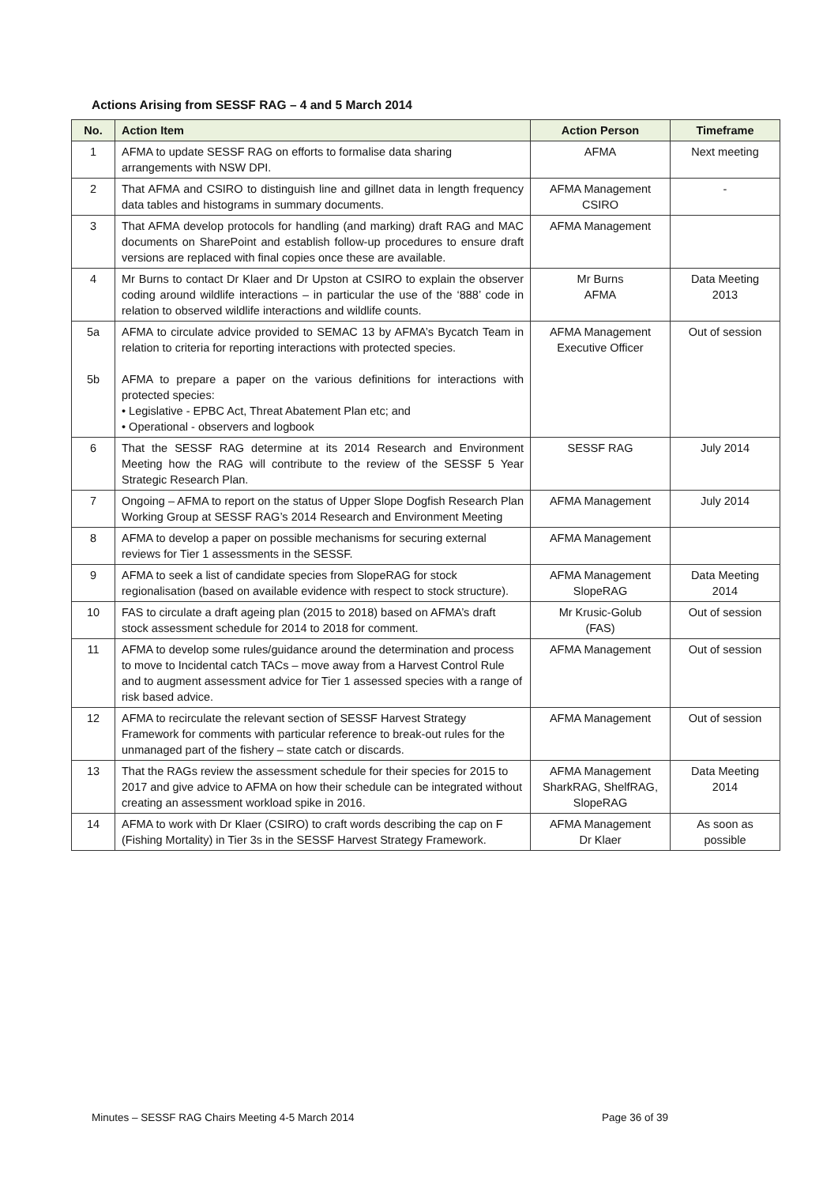Actions Arising from SESSF RAG – 4 and 5 March 2014
| No. | Action Item | Action Person | Timeframe |
| --- | --- | --- | --- |
| 1 | AFMA to update SESSF RAG on efforts to formalise data sharing arrangements with NSW DPI. | AFMA | Next meeting |
| 2 | That AFMA and CSIRO to distinguish line and gillnet data in length frequency data tables and histograms in summary documents. | AFMA Management CSIRO | - |
| 3 | That AFMA develop protocols for handling (and marking) draft RAG and MAC documents on SharePoint and establish follow-up procedures to ensure draft versions are replaced with final copies once these are available. | AFMA Management | |
| 4 | Mr Burns to contact Dr Klaer and Dr Upston at CSIRO to explain the observer coding around wildlife interactions – in particular the use of the ‘888’ code in relation to observed wildlife interactions and wildlife counts. | Mr Burns AFMA | Data Meeting 2013 |
| 5a 5b | AFMA to circulate advice provided to SEMAC 13 by AFMA’s Bycatch Team in relation to criteria for reporting interactions with protected species. AFMA to prepare a paper on the various definitions for interactions with protected species: • Legislative - EPBC Act, Threat Abatement Plan etc; and • Operational - observers and logbook | AFMA Management Executive Officer | Out of session |
| 6 | That the SESSF RAG determine at its 2014 Research and Environment Meeting how the RAG will contribute to the review of the SESSF 5 Year Strategic Research Plan. | SESSF RAG | July 2014 |
| 7 | Ongoing – AFMA to report on the status of Upper Slope Dogfish Research Plan Working Group at SESSF RAG’s 2014 Research and Environment Meeting | AFMA Management | July 2014 |
| 8 | AFMA to develop a paper on possible mechanisms for securing external reviews for Tier 1 assessments in the SESSF. | AFMA Management | |
| 9 | AFMA to seek a list of candidate species from SlopeRAG for stock regionalisation (based on available evidence with respect to stock structure). | AFMA Management SlopeRAG | Data Meeting 2014 |
| 10 | FAS to circulate a draft ageing plan (2015 to 2018) based on AFMA’s draft stock assessment schedule for 2014 to 2018 for comment. | Mr Krusic-Golub (FAS) | Out of session |
| 11 | AFMA to develop some rules/guidance around the determination and process to move to Incidental catch TACs – move away from a Harvest Control Rule and to augment assessment advice for Tier 1 assessed species with a range of risk based advice. | AFMA Management | Out of session |
| 12 | AFMA to recirculate the relevant section of SESSF Harvest Strategy Framework for comments with particular reference to break-out rules for the unmanaged part of the fishery – state catch or discards. | AFMA Management | Out of session |
| 13 | That the RAGs review the assessment schedule for their species for 2015 to 2017 and give advice to AFMA on how their schedule can be integrated without creating an assessment workload spike in 2016. | AFMA Management SharkRAG, ShelfRAG, SlopeRAG | Data Meeting 2014 |
| 14 | AFMA to work with Dr Klaer (CSIRO) to craft words describing the cap on F (Fishing Mortality) in Tier 3s in the SESSF Harvest Strategy Framework. | AFMA Management Dr Klaer | As soon as possible |
Minutes – SESSF RAG Chairs Meeting 4-5 March 2014 Page 36 of 39